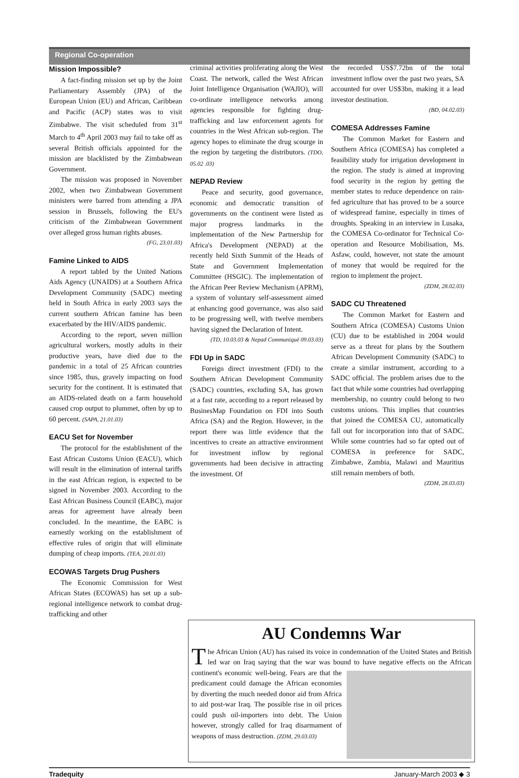Regional Co-operation
Mission Impossible?
A fact-finding mission set up by the Joint Parliamentary Assembly (JPA) of the European Union (EU) and African, Caribbean and Pacific (ACP) states was to visit Zimbabwe. The visit scheduled from 31<sup>st</sup> March to 4<sup>th</sup> April 2003 may fail to take off as several British officials appointed for the mission are blacklisted by the Zimbabwean Government.
The mission was proposed in November 2002, when two Zimbabwean Government ministers were barred from attending a JPA session in Brussels, following the EU's criticism of the Zimbabwean Government over alleged gross human rights abuses.
(FG, 23.01.03)
Famine Linked to AIDS
A report tabled by the United Nations Aids Agency (UNAIDS) at a Southern Africa Development Community (SADC) meeting held in South Africa in early 2003 says the current southern African famine has been exacerbated by the HIV/AIDS pandemic.
According to the report, seven million agricultural workers, mostly adults in their productive years, have died due to the pandemic in a total of 25 African countries since 1985, thus, gravely impacting on food security for the continent. It is estimated that an AIDS-related death on a farm household caused crop output to plummet, often by up to 60 percent. (SAPA, 21.01.03)
EACU Set for November
The protocol for the establishment of the East African Customs Union (EACU), which will result in the elimination of internal tariffs in the east African region, is expected to be signed in November 2003. According to the East African Business Council (EABC), major areas for agreement have already been concluded. In the meantime, the EABC is earnestly working on the establishment of effective rules of origin that will eliminate dumping of cheap imports. (TEA, 20.01.03)
ECOWAS Targets Drug Pushers
The Economic Commission for West African States (ECOWAS) has set up a sub-regional intelligence network to combat drug-trafficking and other
criminal activities proliferating along the West Coast. The network, called the West African Joint Intelligence Organisation (WAJIO), will co-ordinate intelligence networks among agencies responsible for fighting drug-trafficking and law enforcement agents for countries in the West African sub-region. The agency hopes to eliminate the drug scourge in the region by targeting the distributors. (TDO, 05.02 .03)
NEPAD Review
Peace and security, good governance, economic and democratic transition of governments on the continent were listed as major progress landmarks in the implementation of the New Partnership for Africa's Development (NEPAD) at the recently held Sixth Summit of the Heads of State and Government Implementation Committee (HSGIC). The implementation of the African Peer Review Mechanism (APRM), a system of voluntary self-assessment aimed at enhancing good governance, was also said to be progressing well, with twelve members having signed the Declaration of Intent.
(TD, 10.03.03 & Nepad Communiqué 09.03.03)
FDI Up in SADC
Foreign direct investment (FDI) to the Southern African Development Community (SADC) countries, excluding SA, has grown at a fast rate, according to a report released by BusinesMap Foundation on FDI into South Africa (SA) and the Region. However, in the report there was little evidence that the incentives to create an attractive environment for investment inflow by regional governments had been decisive in attracting the investment. Of
the recorded US$7.72bn of the total investment inflow over the past two years, SA accounted for over US$3bn, making it a lead investor destination.
(BD, 04.02.03)
COMESA Addresses Famine
The Common Market for Eastern and Southern Africa (COMESA) has completed a feasibility study for irrigation development in the region. The study is aimed at improving food security in the region by getting the member states to reduce dependence on rain-fed agriculture that has proved to be a source of widespread famine, especially in times of droughts. Speaking in an interview in Lusaka, the COMESA Co-ordinator for Technical Co-operation and Resource Mobilisation, Ms. Asfaw, could, however, not state the amount of money that would be required for the region to implement the project.
(ZDM, 28.02.03)
SADC CU Threatened
The Common Market for Eastern and Southern Africa (COMESA) Customs Union (CU) due to be established in 2004 would serve as a threat for plans by the Southern African Development Community (SADC) to create a similar instrument, according to a SADC official. The problem arises due to the fact that while some countries had overlapping membership, no country could belong to two customs unions. This implies that countries that joined the COMESA CU, automatically fall out for incorporation into that of SADC. While some countries had so far opted out of COMESA in preference for SADC, Zimbabwe, Zambia, Malawi and Mauritius still remain members of both.
(ZDM, 28.03.03)
AU Condemns War
The African Union (AU) has raised its voice in condemnation of the United States and British led war on Iraq saying that the war was bound to have
negative effects on the African continent's economic well-being. Fears are that the predicament could damage the African economies by diverting the much needed donor aid from Africa to aid post-war Iraq. The possible rise in oil prices could push oil-importers into debt. The Union however, strongly called for Iraq disarmament of weapons of mass destruction. (ZDM, 29.03.03)
Tradequity January-March 2003 ◆ 3